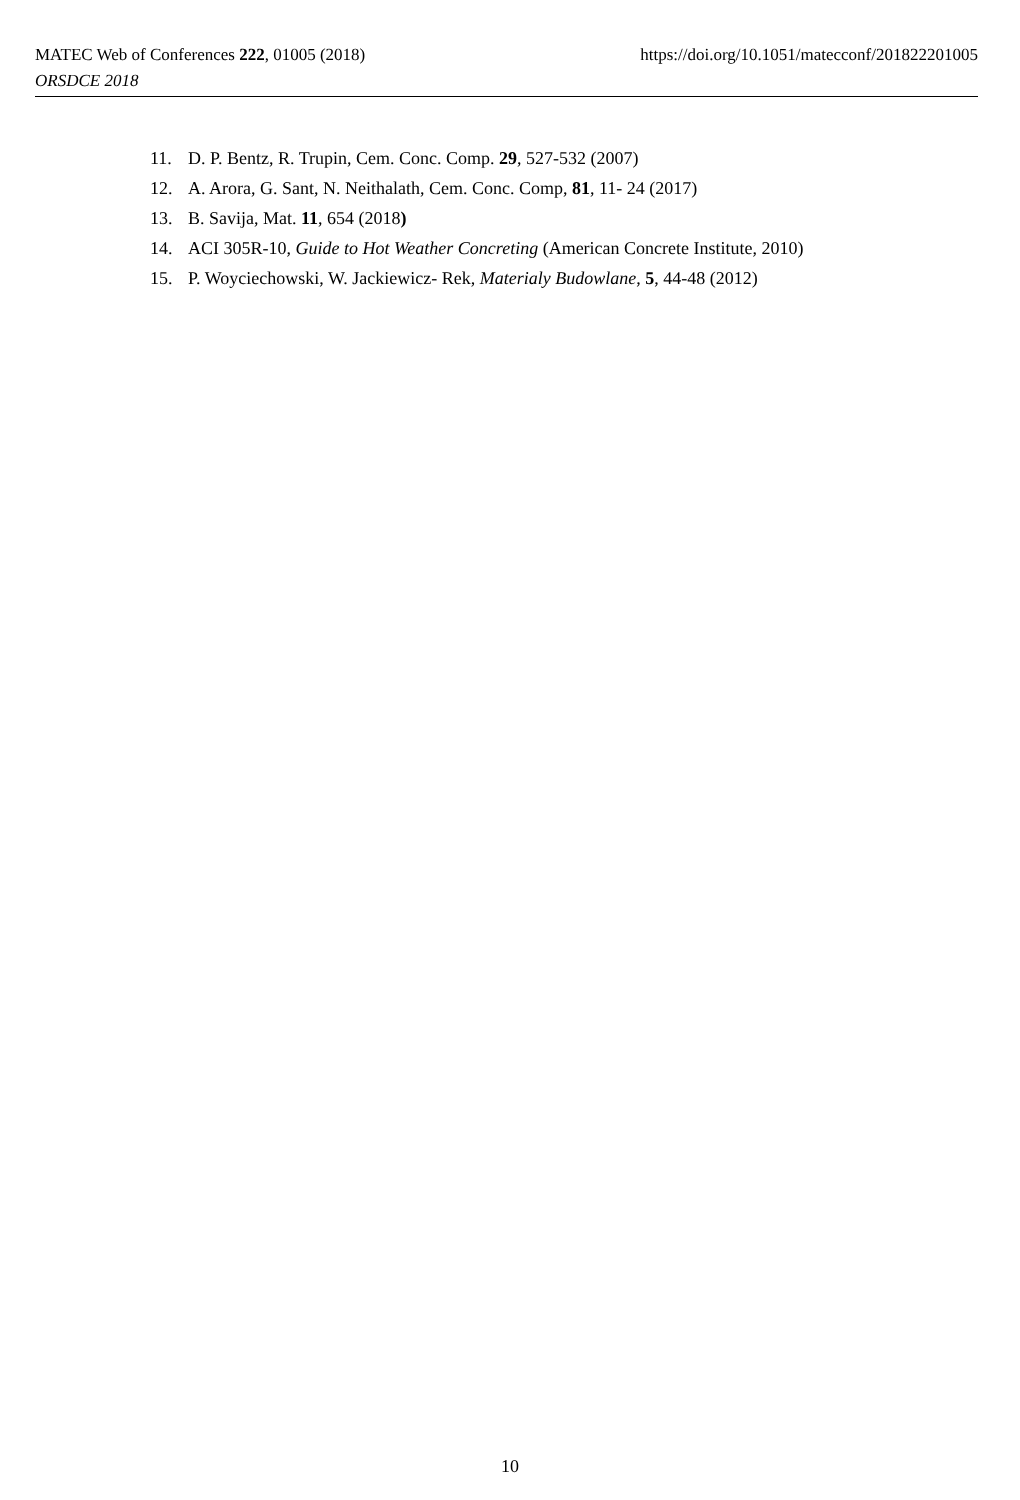MATEC Web of Conferences 222, 01005 (2018)
ORSDCE 2018
https://doi.org/10.1051/matecconf/201822201005
11. D. P. Bentz, R. Trupin, Cem. Conc. Comp. 29, 527-532 (2007)
12. A. Arora, G. Sant, N. Neithalath, Cem. Conc. Comp, 81, 11- 24 (2017)
13. B. Savija, Mat. 11, 654 (2018)
14. ACI 305R-10, Guide to Hot Weather Concreting (American Concrete Institute, 2010)
15. P. Woyciechowski, W. Jackiewicz- Rek, Materialy Budowlane, 5, 44-48 (2012)
10